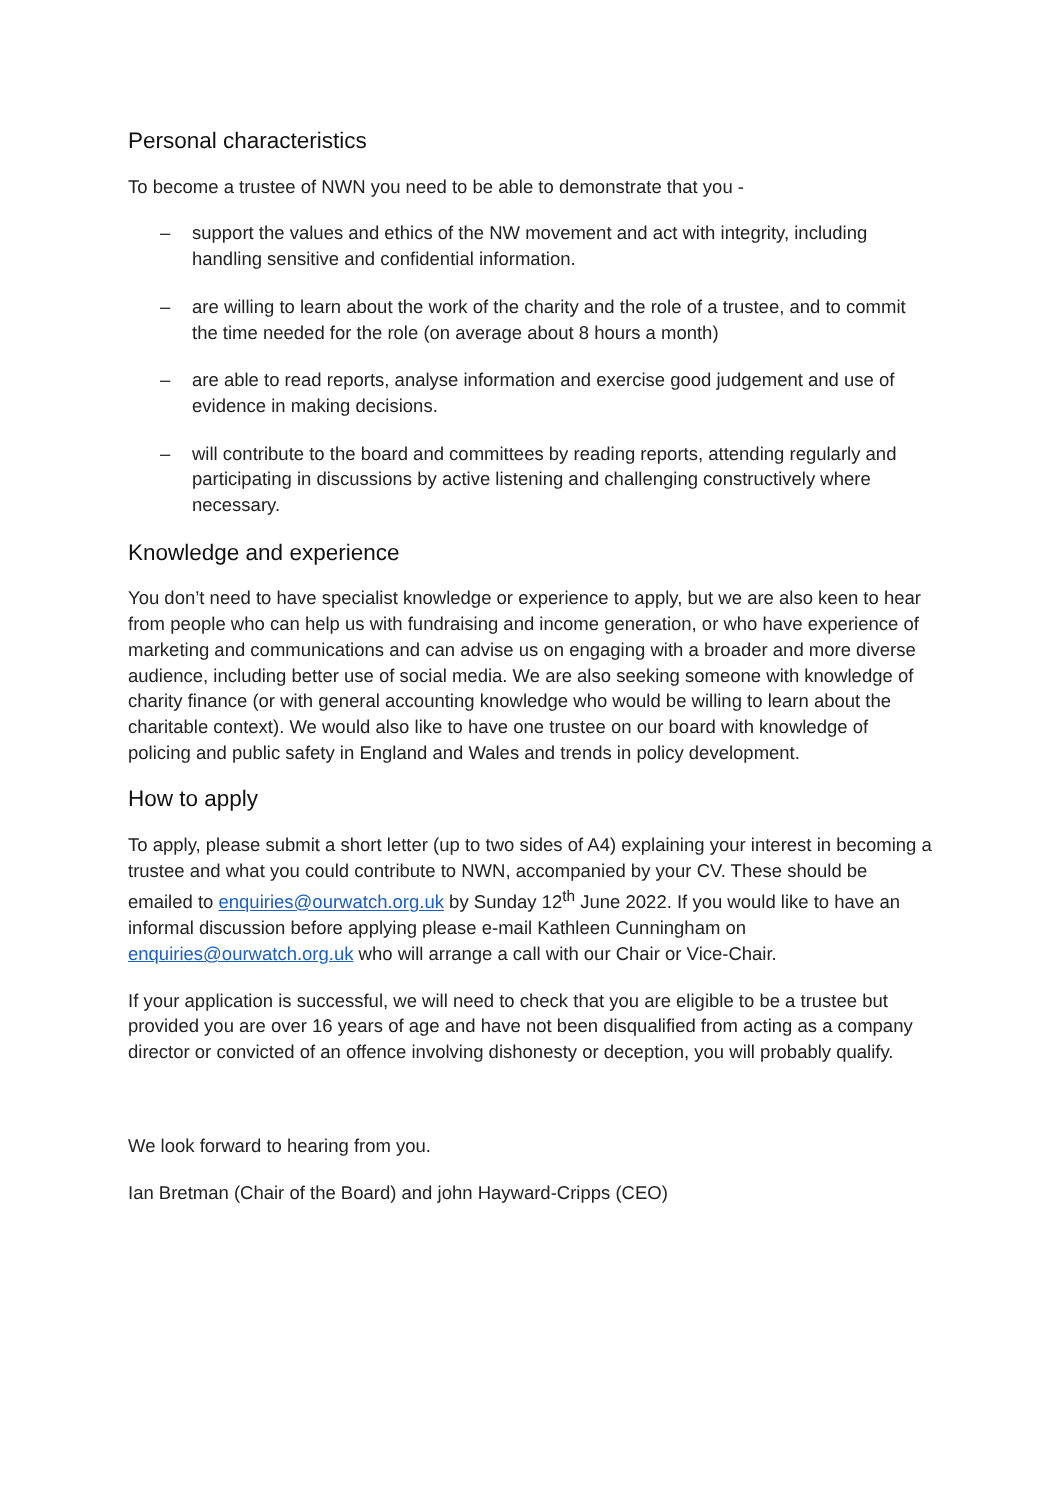Personal characteristics
To become a trustee of NWN you need to be able to demonstrate that you -
– support the values and ethics of the NW movement and act with integrity, including handling sensitive and confidential information.
– are willing to learn about the work of the charity and the role of a trustee, and to commit the time needed for the role (on average about 8 hours a month)
– are able to read reports, analyse information and exercise good judgement and use of evidence in making decisions.
– will contribute to the board and committees by reading reports, attending regularly and participating in discussions by active listening and challenging constructively where necessary.
Knowledge and experience
You don’t need to have specialist knowledge or experience to apply, but we are also keen to hear from people who can help us with fundraising and income generation, or who have experience of marketing and communications and can advise us on engaging with a broader and more diverse audience, including better use of social media. We are also seeking someone with knowledge of charity finance (or with general accounting knowledge who would be willing to learn about the charitable context). We would also like to have one trustee on our board with knowledge of policing and public safety in England and Wales and trends in policy development.
How to apply
To apply, please submit a short letter (up to two sides of A4) explaining your interest in becoming a trustee and what you could contribute to NWN, accompanied by your CV. These should be emailed to enquiries@ourwatch.org.uk by Sunday 12<sup>th</sup> June 2022. If you would like to have an informal discussion before applying please e-mail Kathleen Cunningham on enquiries@ourwatch.org.uk who will arrange a call with our Chair or Vice-Chair.
If your application is successful, we will need to check that you are eligible to be a trustee but provided you are over 16 years of age and have not been disqualified from acting as a company director or convicted of an offence involving dishonesty or deception, you will probably qualify.
We look forward to hearing from you.
Ian Bretman (Chair of the Board) and john Hayward-Cripps (CEO)